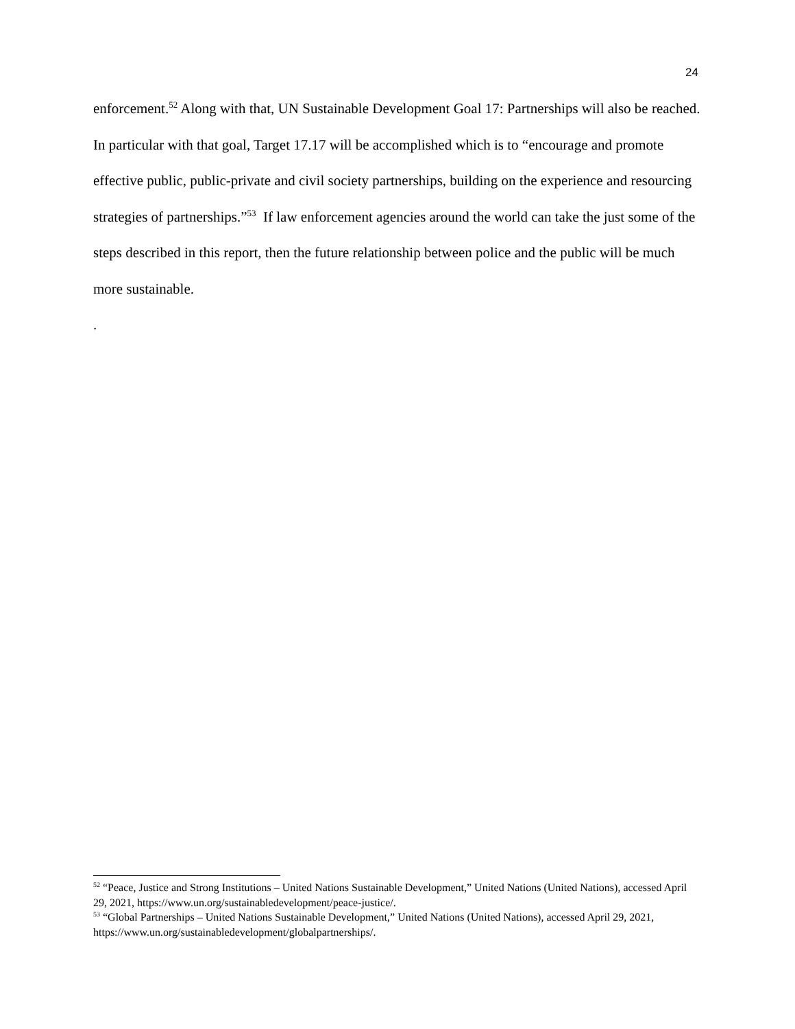24
enforcement.<sup>52</sup> Along with that, UN Sustainable Development Goal 17: Partnerships will also be reached. In particular with that goal, Target 17.17 will be accomplished which is to “encourage and promote effective public, public-private and civil society partnerships, building on the experience and resourcing strategies of partnerships.”<sup>53</sup> If law enforcement agencies around the world can take the just some of the steps described in this report, then the future relationship between police and the public will be much more sustainable.
.
<sup>52</sup> “Peace, Justice and Strong Institutions – United Nations Sustainable Development,” United Nations (United Nations), accessed April 29, 2021, https://www.un.org/sustainabledevelopment/peace-justice/.
<sup>53</sup> “Global Partnerships – United Nations Sustainable Development,” United Nations (United Nations), accessed April 29, 2021, https://www.un.org/sustainabledevelopment/globalpartnerships/.